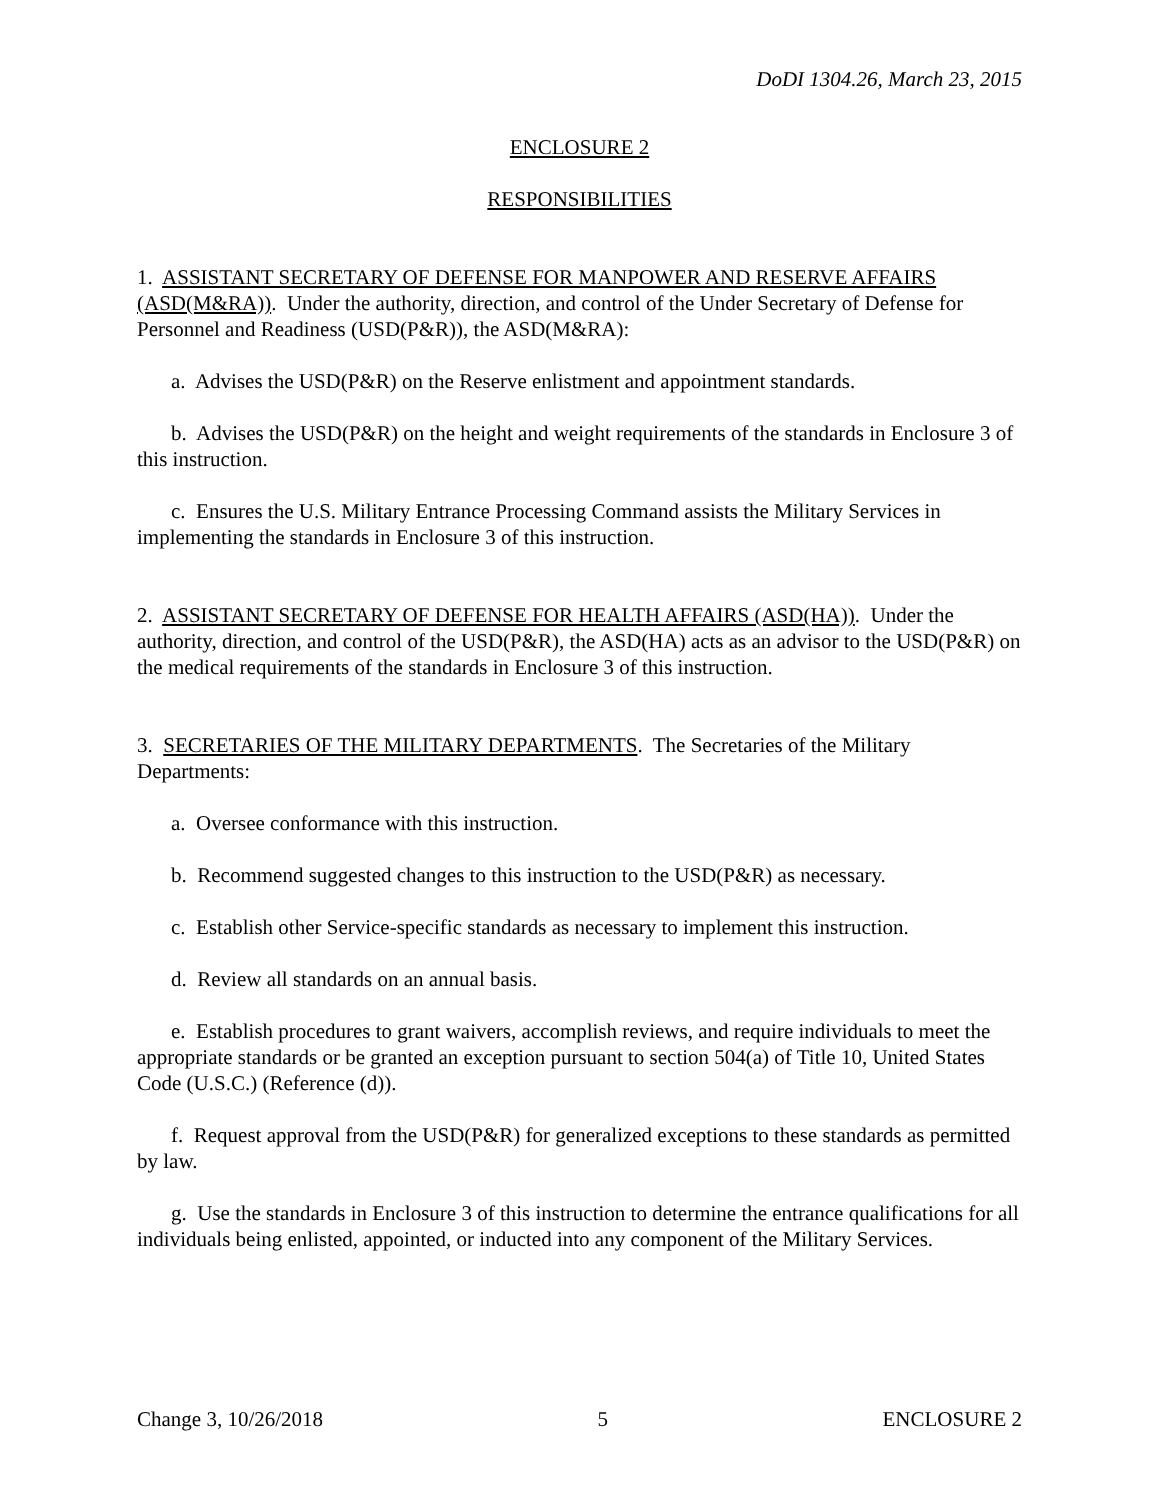DoDI 1304.26, March 23, 2015
ENCLOSURE 2
RESPONSIBILITIES
1. ASSISTANT SECRETARY OF DEFENSE FOR MANPOWER AND RESERVE AFFAIRS (ASD(M&RA)). Under the authority, direction, and control of the Under Secretary of Defense for Personnel and Readiness (USD(P&R)), the ASD(M&RA):
a. Advises the USD(P&R) on the Reserve enlistment and appointment standards.
b. Advises the USD(P&R) on the height and weight requirements of the standards in Enclosure 3 of this instruction.
c. Ensures the U.S. Military Entrance Processing Command assists the Military Services in implementing the standards in Enclosure 3 of this instruction.
2. ASSISTANT SECRETARY OF DEFENSE FOR HEALTH AFFAIRS (ASD(HA)). Under the authority, direction, and control of the USD(P&R), the ASD(HA) acts as an advisor to the USD(P&R) on the medical requirements of the standards in Enclosure 3 of this instruction.
3. SECRETARIES OF THE MILITARY DEPARTMENTS. The Secretaries of the Military Departments:
a. Oversee conformance with this instruction.
b. Recommend suggested changes to this instruction to the USD(P&R) as necessary.
c. Establish other Service-specific standards as necessary to implement this instruction.
d. Review all standards on an annual basis.
e. Establish procedures to grant waivers, accomplish reviews, and require individuals to meet the appropriate standards or be granted an exception pursuant to section 504(a) of Title 10, United States Code (U.S.C.) (Reference (d)).
f. Request approval from the USD(P&R) for generalized exceptions to these standards as permitted by law.
g. Use the standards in Enclosure 3 of this instruction to determine the entrance qualifications for all individuals being enlisted, appointed, or inducted into any component of the Military Services.
Change 3, 10/26/2018 5 ENCLOSURE 2